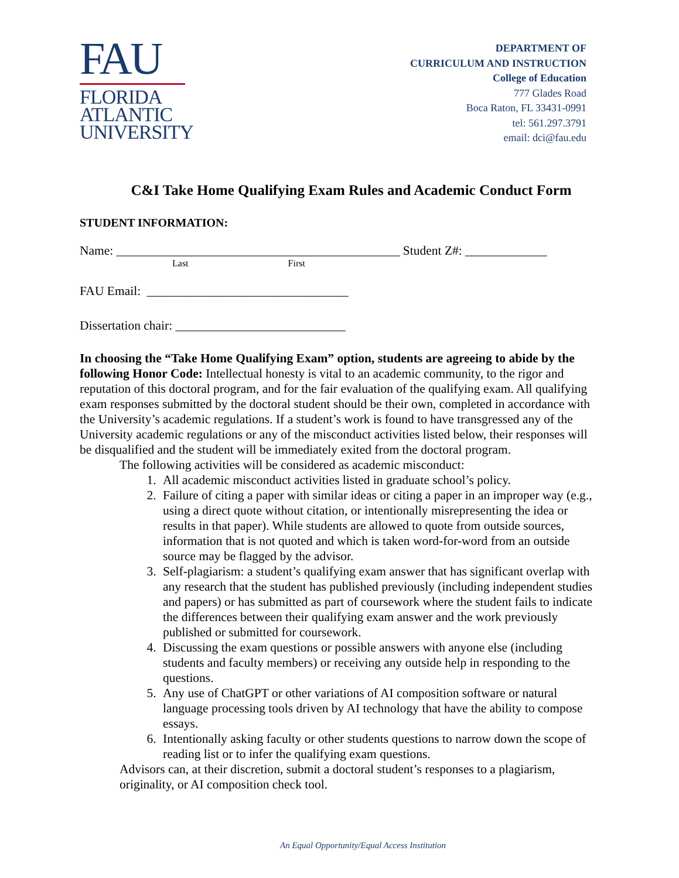FAU
FLORIDA
ATLANTIC
UNIVERSITY
DEPARTMENT OF
CURRICULUM AND INSTRUCTION
College of Education
777 Glades Road
Boca Raton, FL 33431-0991
tel: 561.297.3791
email: dci@fau.edu
C&I Take Home Qualifying Exam Rules and Academic Conduct Form
STUDENT INFORMATION:
Name: _____________________________________________ Student Z#: _____________
Last First
FAU Email: ________________________________
Dissertation chair: ___________________________
In choosing the “Take Home Qualifying Exam” option, students are agreeing to abide by the following Honor Code: Intellectual honesty is vital to an academic community, to the rigor and reputation of this doctoral program, and for the fair evaluation of the qualifying exam. All qualifying exam responses submitted by the doctoral student should be their own, completed in accordance with the University’s academic regulations. If a student’s work is found to have transgressed any of the University academic regulations or any of the misconduct activities listed below, their responses will be disqualified and the student will be immediately exited from the doctoral program.
The following activities will be considered as academic misconduct:
1. All academic misconduct activities listed in graduate school’s policy.
2. Failure of citing a paper with similar ideas or citing a paper in an improper way (e.g., using a direct quote without citation, or intentionally misrepresenting the idea or results in that paper). While students are allowed to quote from outside sources, information that is not quoted and which is taken word-for-word from an outside source may be flagged by the advisor.
3. Self-plagiarism: a student’s qualifying exam answer that has significant overlap with any research that the student has published previously (including independent studies and papers) or has submitted as part of coursework where the student fails to indicate the differences between their qualifying exam answer and the work previously published or submitted for coursework.
4. Discussing the exam questions or possible answers with anyone else (including students and faculty members) or receiving any outside help in responding to the questions.
5. Any use of ChatGPT or other variations of AI composition software or natural language processing tools driven by AI technology that have the ability to compose essays.
6. Intentionally asking faculty or other students questions to narrow down the scope of reading list or to infer the qualifying exam questions.
Advisors can, at their discretion, submit a doctoral student’s responses to a plagiarism, originality, or AI composition check tool.
An Equal Opportunity/Equal Access Institution